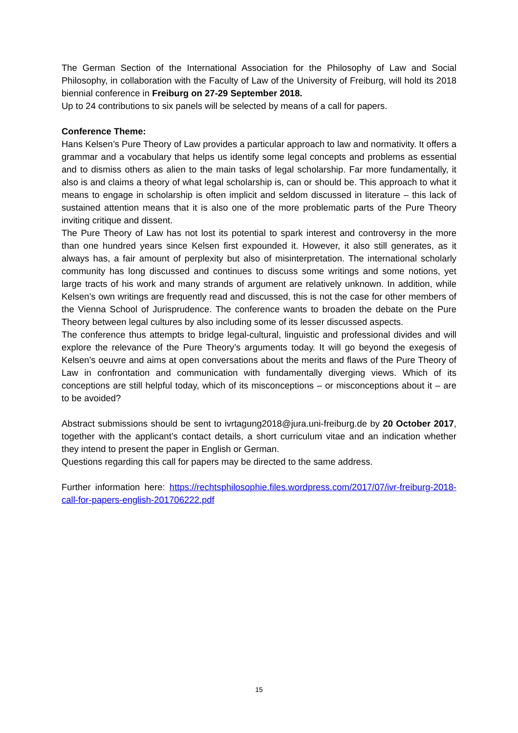The German Section of the International Association for the Philosophy of Law and Social Philosophy, in collaboration with the Faculty of Law of the University of Freiburg, will hold its 2018 biennial conference in Freiburg on 27-29 September 2018.
Up to 24 contributions to six panels will be selected by means of a call for papers.
Conference Theme:
Hans Kelsen’s Pure Theory of Law provides a particular approach to law and normativity. It offers a grammar and a vocabulary that helps us identify some legal concepts and problems as essential and to dismiss others as alien to the main tasks of legal scholarship. Far more fundamentally, it also is and claims a theory of what legal scholarship is, can or should be. This approach to what it means to engage in scholarship is often implicit and seldom discussed in literature – this lack of sustained attention means that it is also one of the more problematic parts of the Pure Theory inviting critique and dissent.
The Pure Theory of Law has not lost its potential to spark interest and controversy in the more than one hundred years since Kelsen first expounded it. However, it also still generates, as it always has, a fair amount of perplexity but also of misinterpretation. The international scholarly community has long discussed and continues to discuss some writings and some notions, yet large tracts of his work and many strands of argument are relatively unknown. In addition, while Kelsen’s own writings are frequently read and discussed, this is not the case for other members of the Vienna School of Jurisprudence. The conference wants to broaden the debate on the Pure Theory between legal cultures by also including some of its lesser discussed aspects.
The conference thus attempts to bridge legal-cultural, linguistic and professional divides and will explore the relevance of the Pure Theory’s arguments today. It will go beyond the exegesis of Kelsen’s oeuvre and aims at open conversations about the merits and flaws of the Pure Theory of Law in confrontation and communication with fundamentally diverging views. Which of its conceptions are still helpful today, which of its misconceptions – or misconceptions about it – are to be avoided?
Abstract submissions should be sent to ivrtagung2018@jura.uni-freiburg.de by 20 October 2017, together with the applicant’s contact details, a short curriculum vitae and an indication whether they intend to present the paper in English or German.
Questions regarding this call for papers may be directed to the same address.
Further information here: https://rechtsphilosophie.files.wordpress.com/2017/07/ivr-freiburg-2018-call-for-papers-english-201706222.pdf
15